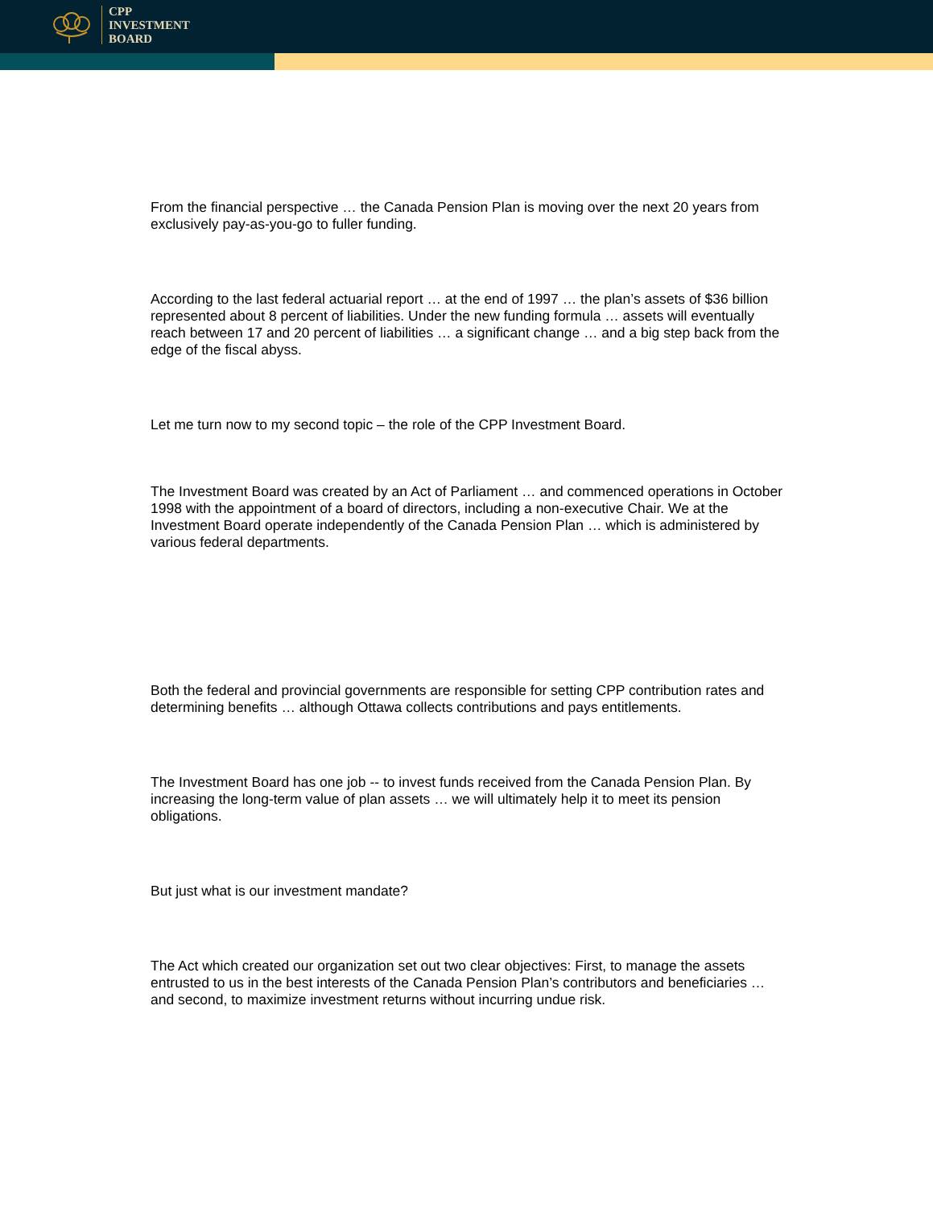CPP
INVESTMENT
BOARD
From the financial perspective … the Canada Pension Plan is moving over the next 20 years from exclusively pay-as-you-go to fuller funding.
According to the last federal actuarial report … at the end of 1997 … the plan’s assets of $36 billion represented about 8 percent of liabilities. Under the new funding formula … assets will eventually reach between 17 and 20 percent of liabilities … a significant change … and a big step back from the edge of the fiscal abyss.
Let me turn now to my second topic – the role of the CPP Investment Board.
The Investment Board was created by an Act of Parliament … and commenced operations in October 1998 with the appointment of a board of directors, including a non-executive Chair. We at the Investment Board operate independently of the Canada Pension Plan … which is administered by various federal departments.
Both the federal and provincial governments are responsible for setting CPP contribution rates and determining benefits … although Ottawa collects contributions and pays entitlements.
The Investment Board has one job -- to invest funds received from the Canada Pension Plan. By increasing the long-term value of plan assets … we will ultimately help it to meet its pension obligations.
But just what is our investment mandate?
The Act which created our organization set out two clear objectives: First, to manage the assets entrusted to us in the best interests of the Canada Pension Plan’s contributors and beneficiaries … and second, to maximize investment returns without incurring undue risk.